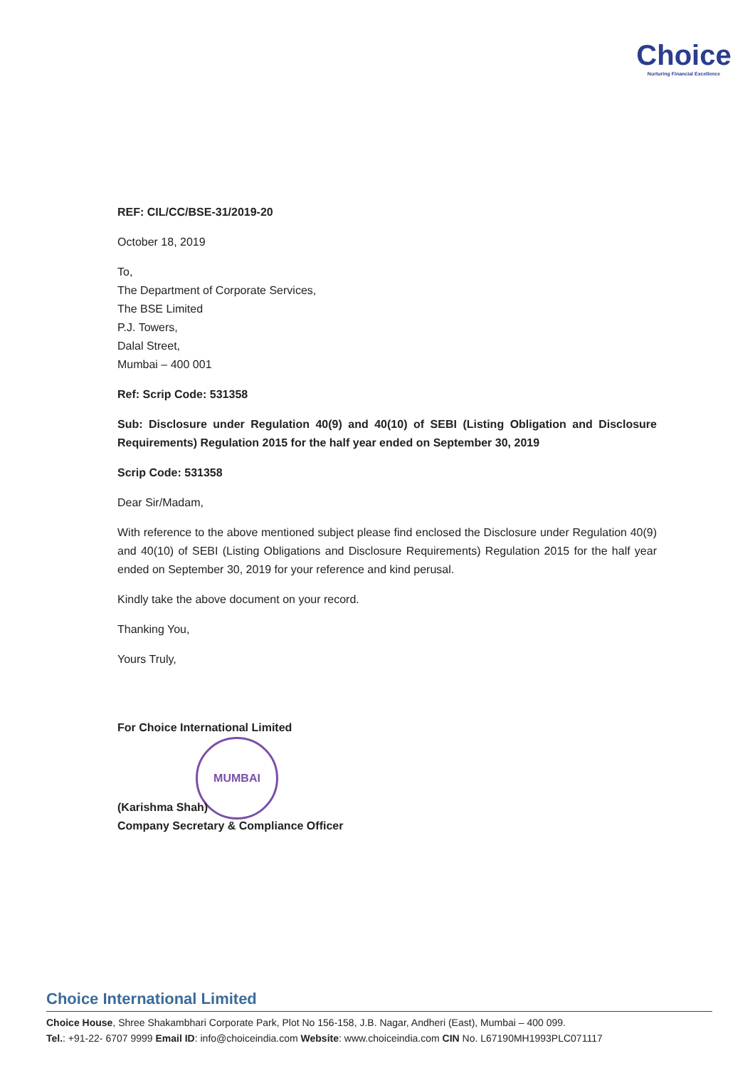Choice
Nurturing Financial Excellence
REF: CIL/CC/BSE-31/2019-20
October 18, 2019
To,
The Department of Corporate Services,
The BSE Limited
P.J. Towers,
Dalal Street,
Mumbai – 400 001
Ref: Scrip Code: 531358
Sub: Disclosure under Regulation 40(9) and 40(10) of SEBI (Listing Obligation and Disclosure Requirements) Regulation 2015 for the half year ended on September 30, 2019
Scrip Code: 531358
Dear Sir/Madam,
With reference to the above mentioned subject please find enclosed the Disclosure under Regulation 40(9) and 40(10) of SEBI (Listing Obligations and Disclosure Requirements) Regulation 2015 for the half year ended on September 30, 2019 for your reference and kind perusal.
Kindly take the above document on your record.
Thanking You,
Yours Truly,
For Choice International Limited
MUMBAI
(Karishma Shah)
Company Secretary & Compliance Officer
Choice International Limited
Choice House, Shree Shakambhari Corporate Park, Plot No 156-158, J.B. Nagar, Andheri (East), Mumbai – 400 099.
Tel.: +91-22- 6707 9999 Email ID: info@choiceindia.com Website: www.choiceindia.com CIN No. L67190MH1993PLC071117